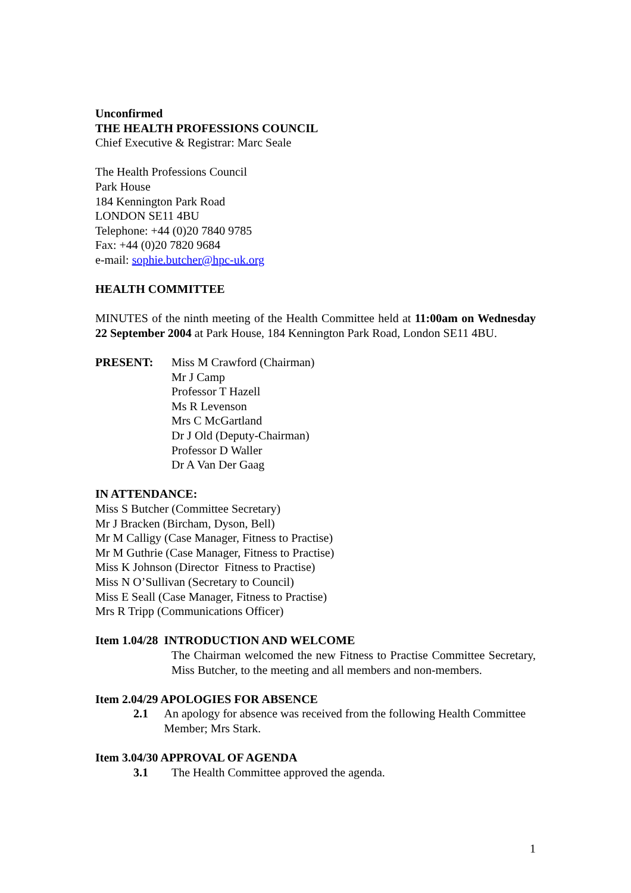Unconfirmed
THE HEALTH PROFESSIONS COUNCIL
Chief Executive & Registrar: Marc Seale
The Health Professions Council
Park House
184 Kennington Park Road
LONDON SE11 4BU
Telephone: +44 (0)20 7840 9785
Fax: +44 (0)20 7820 9684
e-mail: sophie.butcher@hpc-uk.org
HEALTH COMMITTEE
MINUTES of the ninth meeting of the Health Committee held at 11:00am on Wednesday 22 September 2004 at Park House, 184 Kennington Park Road, London SE11 4BU.
PRESENT: Miss M Crawford (Chairman)
Mr J Camp
Professor T Hazell
Ms R Levenson
Mrs C McGartland
Dr J Old (Deputy-Chairman)
Professor D Waller
Dr A Van Der Gaag
IN ATTENDANCE:
Miss S Butcher (Committee Secretary)
Mr J Bracken (Bircham, Dyson, Bell)
Mr M Calligy (Case Manager, Fitness to Practise)
Mr M Guthrie (Case Manager, Fitness to Practise)
Miss K Johnson (Director Fitness to Practise)
Miss N O’Sullivan (Secretary to Council)
Miss E Seall (Case Manager, Fitness to Practise)
Mrs R Tripp (Communications Officer)
Item 1.04/28 INTRODUCTION AND WELCOME
The Chairman welcomed the new Fitness to Practise Committee Secretary, Miss Butcher, to the meeting and all members and non-members.
Item 2.04/29 APOLOGIES FOR ABSENCE
2.1 An apology for absence was received from the following Health Committee Member; Mrs Stark.
Item 3.04/30 APPROVAL OF AGENDA
3.1 The Health Committee approved the agenda.
1